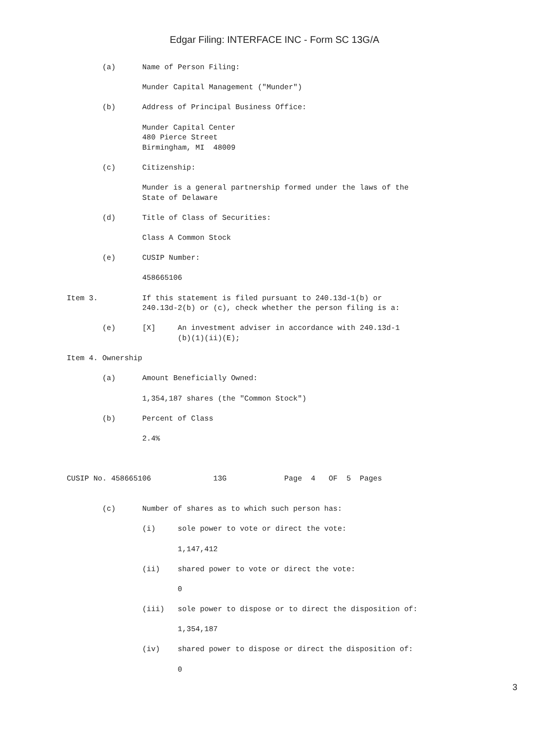Edgar Filing: INTERFACE INC - Form SC 13G/A
        (a)      Name of Person Filing:

                 Munder Capital Management ("Munder")

        (b)      Address of Principal Business Office:

                 Munder Capital Center
                 480 Pierce Street
                 Birmingham, MI  48009

        (c)      Citizenship:

                 Munder is a general partnership formed under the laws of the
                 State of Delaware

        (d)      Title of Class of Securities:

                 Class A Common Stock

        (e)      CUSIP Number:

                 458665106

Item 3.          If this statement is filed pursuant to 240.13d-1(b) or
                 240.13d-2(b) or (c), check whether the person filing is a:

        (e)      [X]     An investment adviser in accordance with 240.13d-1
                         (b)(1)(ii)(E);

Item 4. Ownership

        (a)      Amount Beneficially Owned:

                 1,354,187 shares (the "Common Stock")

        (b)      Percent of Class

                 2.4%



CUSIP No. 458665106              13G             Page  4   OF  5  Pages


        (c)      Number of shares as to which such person has:

                 (i)     sole power to vote or direct the vote:

                         1,147,412

                 (ii)    shared power to vote or direct the vote:

                         0

                 (iii)   sole power to dispose or to direct the disposition of:

                         1,354,187

                 (iv)    shared power to dispose or direct the disposition of:

                         0
3